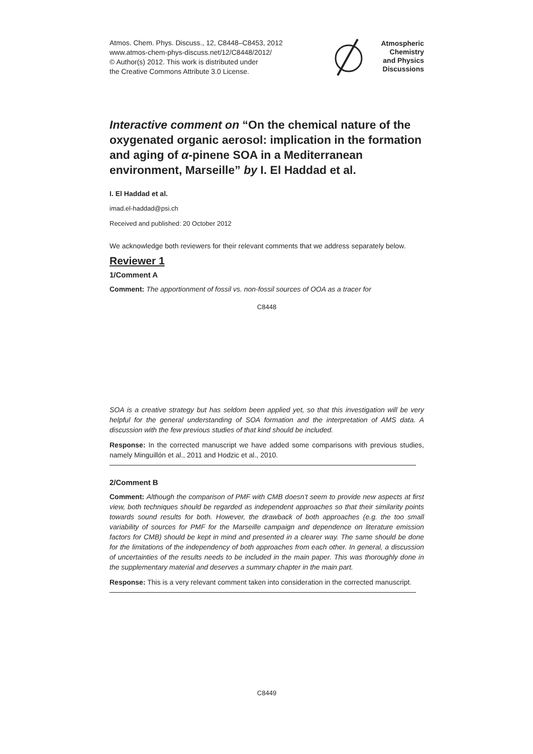Atmos. Chem. Phys. Discuss., 12, C8448–C8453, 2012
www.atmos-chem-phys-discuss.net/12/C8448/2012/
© Author(s) 2012. This work is distributed under
the Creative Commons Attribute 3.0 License.
Atmospheric
Chemistry
and Physics
Discussions
Interactive comment on “On the chemical nature of the oxygenated organic aerosol: implication in the formation and aging of α-pinene SOA in a Mediterranean environment, Marseille” by I. El Haddad et al.
I. El Haddad et al.
imad.el-haddad@psi.ch
Received and published: 20 October 2012
We acknowledge both reviewers for their relevant comments that we address separately below.
Reviewer 1
1/Comment A
Comment: The apportionment of fossil vs. non-fossil sources of OOA as a tracer for
C8448
SOA is a creative strategy but has seldom been applied yet, so that this investigation will be very helpful for the general understanding of SOA formation and the interpretation of AMS data. A discussion with the few previous studies of that kind should be included.
Response: In the corrected manuscript we have added some comparisons with previous studies, namely Minguillón et al., 2011 and Hodzic et al., 2010.
2/Comment B
Comment: Although the comparison of PMF with CMB doesn’t seem to provide new aspects at first view, both techniques should be regarded as independent approaches so that their similarity points towards sound results for both. However, the drawback of both approaches (e.g. the too small variability of sources for PMF for the Marseille campaign and dependence on literature emission factors for CMB) should be kept in mind and presented in a clearer way. The same should be done for the limitations of the independency of both approaches from each other. In general, a discussion of uncertainties of the results needs to be included in the main paper. This was thoroughly done in the supplementary material and deserves a summary chapter in the main part.
Response: This is a very relevant comment taken into consideration in the corrected manuscript.
C8449